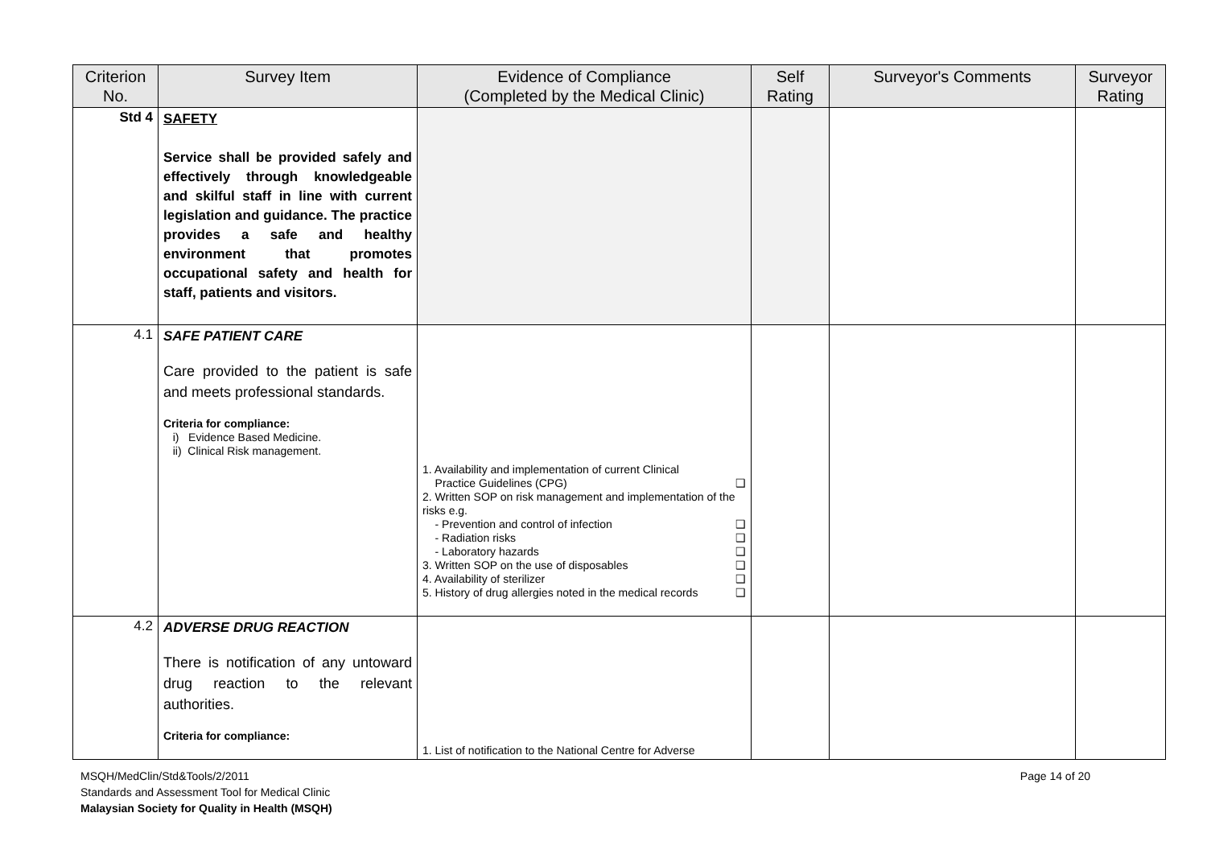| Criterion No. | Survey Item | Evidence of Compliance (Completed by the Medical Clinic) | Self Rating | Surveyor's Comments | Surveyor Rating |
| --- | --- | --- | --- | --- | --- |
| Std 4 | SAFETY Service shall be provided safely and effectively through knowledgeable and skilful staff in line with current legislation and guidance. The practice provides a safe and healthy environment that promotes occupational safety and health for staff, patients and visitors. | | | | |
| 4.1 | SAFE PATIENT CARE Care provided to the patient is safe and meets professional standards. Criteria for compliance: i) Evidence Based Medicine. ii) Clinical Risk management. | 1. Availability and implementation of current Clinical Practice Guidelines (CPG) ❑ 2. Written SOP on risk management and implementation of the risks e.g. - Prevention and control of infection ❑ - Radiation risks ❑ - Laboratory hazards ❑ 3. Written SOP on the use of disposables ❑ 4. Availability of sterilizer ❑ 5. History of drug allergies noted in the medical records ❑ | | | |
| 4.2 | ADVERSE DRUG REACTION There is notification of any untoward drug reaction to the relevant authorities. Criteria for compliance: | 1. List of notification to the National Centre for Adverse | | | |
MSQH/MedClin/Std&Tools/2/2011
Standards and Assessment Tool for Medical Clinic
Malaysian Society for Quality in Health (MSQH)
Page 14 of 20